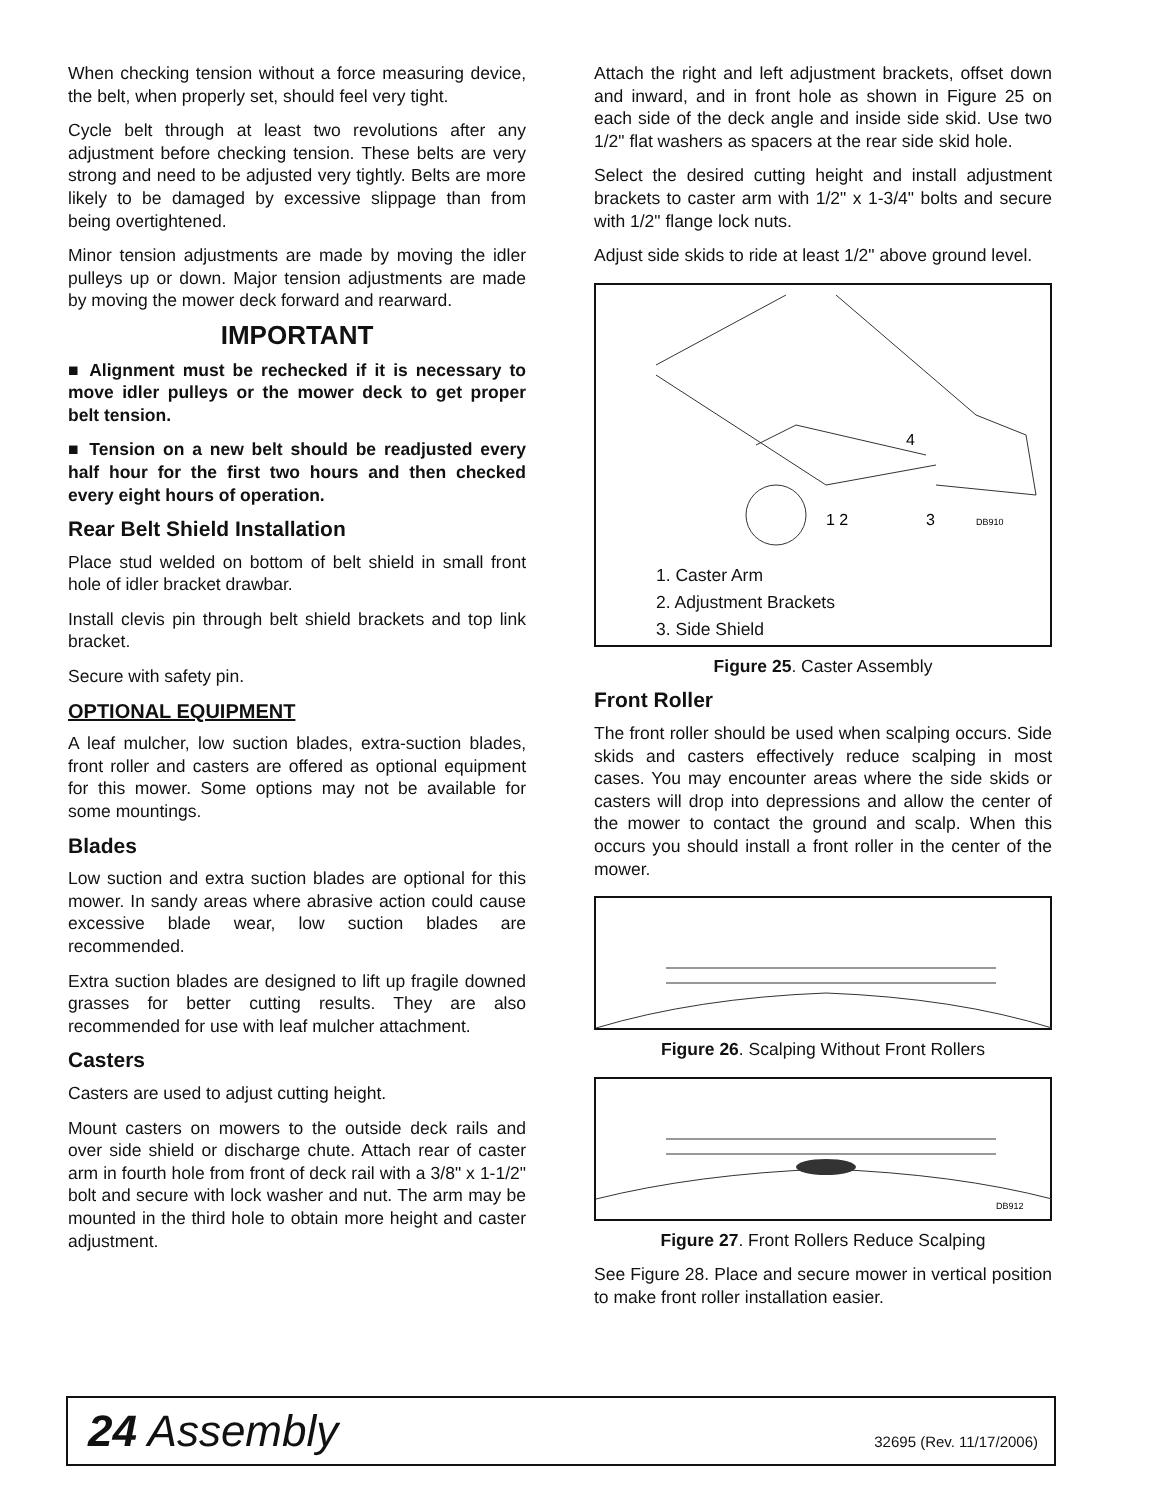When checking tension without a force measuring device, the belt, when properly set, should feel very tight.
Cycle belt through at least two revolutions after any adjustment before checking tension. These belts are very strong and need to be adjusted very tightly. Belts are more likely to be damaged by excessive slippage than from being overtightened.
Minor tension adjustments are made by moving the idler pulleys up or down. Major tension adjustments are made by moving the mower deck forward and rearward.
IMPORTANT
■ Alignment must be rechecked if it is necessary to move idler pulleys or the mower deck to get proper belt tension.
■ Tension on a new belt should be readjusted every half hour for the first two hours and then checked every eight hours of operation.
Rear Belt Shield Installation
Place stud welded on bottom of belt shield in small front hole of idler bracket drawbar.
Install clevis pin through belt shield brackets and top link bracket.
Secure with safety pin.
OPTIONAL EQUIPMENT
A leaf mulcher, low suction blades, extra-suction blades, front roller and casters are offered as optional equipment for this mower. Some options may not be available for some mountings.
Blades
Low suction and extra suction blades are optional for this mower. In sandy areas where abrasive action could cause excessive blade wear, low suction blades are recommended.
Extra suction blades are designed to lift up fragile downed grasses for better cutting results. They are also recommended for use with leaf mulcher attachment.
Casters
Casters are used to adjust cutting height.
Mount casters on mowers to the outside deck rails and over side shield or discharge chute. Attach rear of caster arm in fourth hole from front of deck rail with a 3/8" x 1-1/2" bolt and secure with lock washer and nut. The arm may be mounted in the third hole to obtain more height and caster adjustment.
Attach the right and left adjustment brackets, offset down and inward, and in front hole as shown in Figure 25 on each side of the deck angle and inside side skid. Use two 1/2" flat washers as spacers at the rear side skid hole.
Select the desired cutting height and install adjustment brackets to caster arm with 1/2" x 1-3/4" bolts and secure with 1/2" flange lock nuts.
Adjust side skids to ride at least 1/2" above ground level.
1 2
3
4
DB910
1. Caster Arm
2. Adjustment Brackets
3. Side Shield
Figure 25. Caster Assembly
Front Roller
The front roller should be used when scalping occurs. Side skids and casters effectively reduce scalping in most cases. You may encounter areas where the side skids or casters will drop into depressions and allow the center of the mower to contact the ground and scalp. When this occurs you should install a front roller in the center of the mower.
Figure 26. Scalping Without Front Rollers
DB912
Figure 27. Front Rollers Reduce Scalping
See Figure 28. Place and secure mower in vertical position to make front roller installation easier.
24 Assembly 32695 (Rev. 11/17/2006)